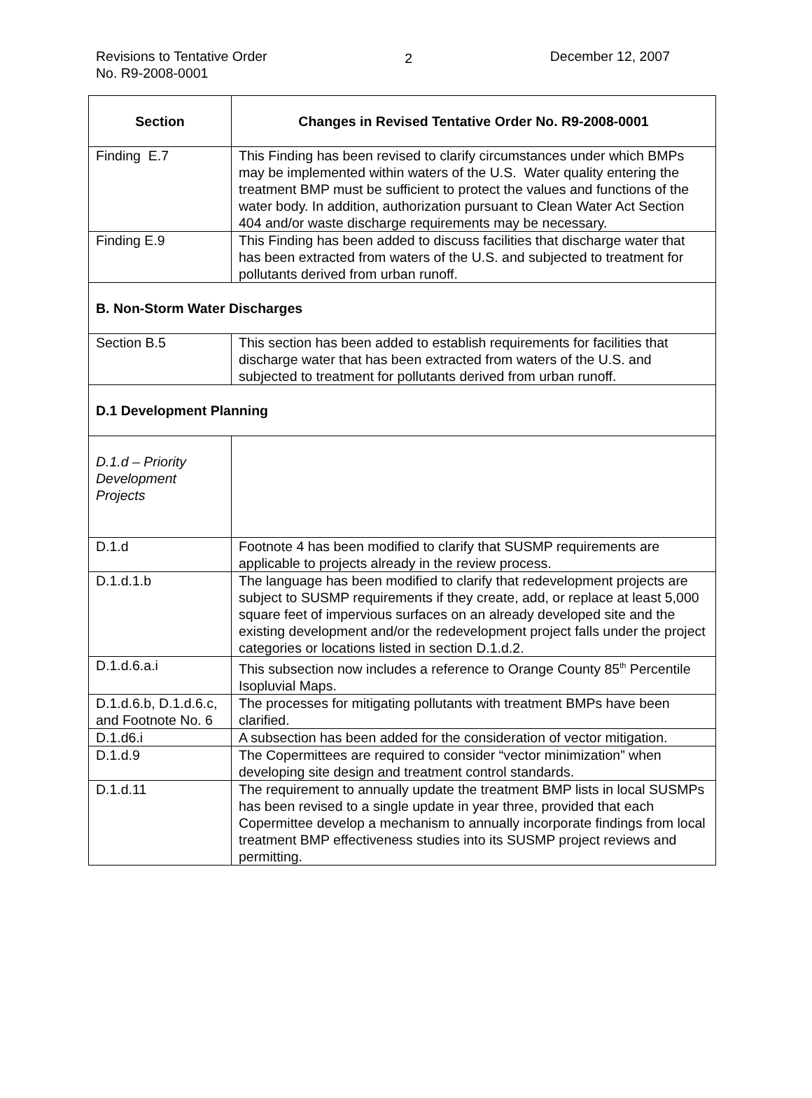Revisions to Tentative Order
No. R9-2008-0001
2
December 12, 2007
| Section | Changes in Revised Tentative Order No. R9-2008-0001 |
| --- | --- |
| Finding E.7 | This Finding has been revised to clarify circumstances under which BMPs may be implemented within waters of the U.S. Water quality entering the treatment BMP must be sufficient to protect the values and functions of the water body. In addition, authorization pursuant to Clean Water Act Section 404 and/or waste discharge requirements may be necessary. |
| Finding E.9 | This Finding has been added to discuss facilities that discharge water that has been extracted from waters of the U.S. and subjected to treatment for pollutants derived from urban runoff. |
| B. Non-Storm Water Discharges | |
| Section B.5 | This section has been added to establish requirements for facilities that discharge water that has been extracted from waters of the U.S. and subjected to treatment for pollutants derived from urban runoff. |
| D.1 Development Planning | |
| D.1.d – Priority Development Projects | |
| D.1.d | Footnote 4 has been modified to clarify that SUSMP requirements are applicable to projects already in the review process. |
| D.1.d.1.b | The language has been modified to clarify that redevelopment projects are subject to SUSMP requirements if they create, add, or replace at least 5,000 square feet of impervious surfaces on an already developed site and the existing development and/or the redevelopment project falls under the project categories or locations listed in section D.1.d.2. |
| D.1.d.6.a.i | This subsection now includes a reference to Orange County 85<sup>th</sup> Percentile Isopluvial Maps. |
| D.1.d.6.b, D.1.d.6.c, and Footnote No. 6 | The processes for mitigating pollutants with treatment BMPs have been clarified. |
| D.1.d6.i | A subsection has been added for the consideration of vector mitigation. |
| D.1.d.9 | The Copermittees are required to consider “vector minimization” when developing site design and treatment control standards. |
| D.1.d.11 | The requirement to annually update the treatment BMP lists in local SUSMPs has been revised to a single update in year three, provided that each Copermittee develop a mechanism to annually incorporate findings from local treatment BMP effectiveness studies into its SUSMP project reviews and permitting. |